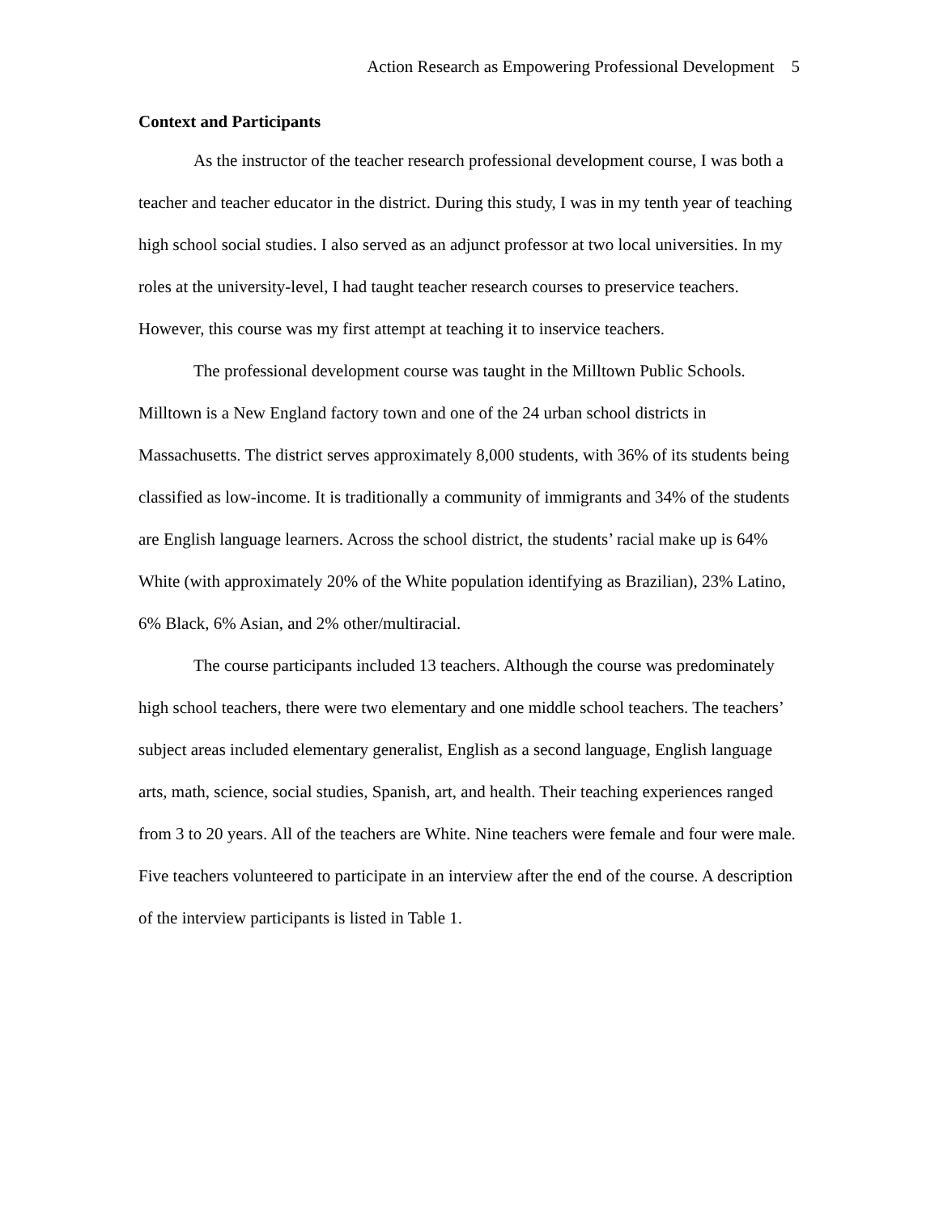Action Research as Empowering Professional Development 5
Context and Participants
As the instructor of the teacher research professional development course, I was both a teacher and teacher educator in the district. During this study, I was in my tenth year of teaching high school social studies. I also served as an adjunct professor at two local universities. In my roles at the university-level, I had taught teacher research courses to preservice teachers. However, this course was my first attempt at teaching it to inservice teachers.
The professional development course was taught in the Milltown Public Schools. Milltown is a New England factory town and one of the 24 urban school districts in Massachusetts. The district serves approximately 8,000 students, with 36% of its students being classified as low-income. It is traditionally a community of immigrants and 34% of the students are English language learners. Across the school district, the students’ racial make up is 64% White (with approximately 20% of the White population identifying as Brazilian), 23% Latino, 6% Black, 6% Asian, and 2% other/multiracial.
The course participants included 13 teachers. Although the course was predominately high school teachers, there were two elementary and one middle school teachers. The teachers’ subject areas included elementary generalist, English as a second language, English language arts, math, science, social studies, Spanish, art, and health. Their teaching experiences ranged from 3 to 20 years. All of the teachers are White. Nine teachers were female and four were male. Five teachers volunteered to participate in an interview after the end of the course. A description of the interview participants is listed in Table 1.